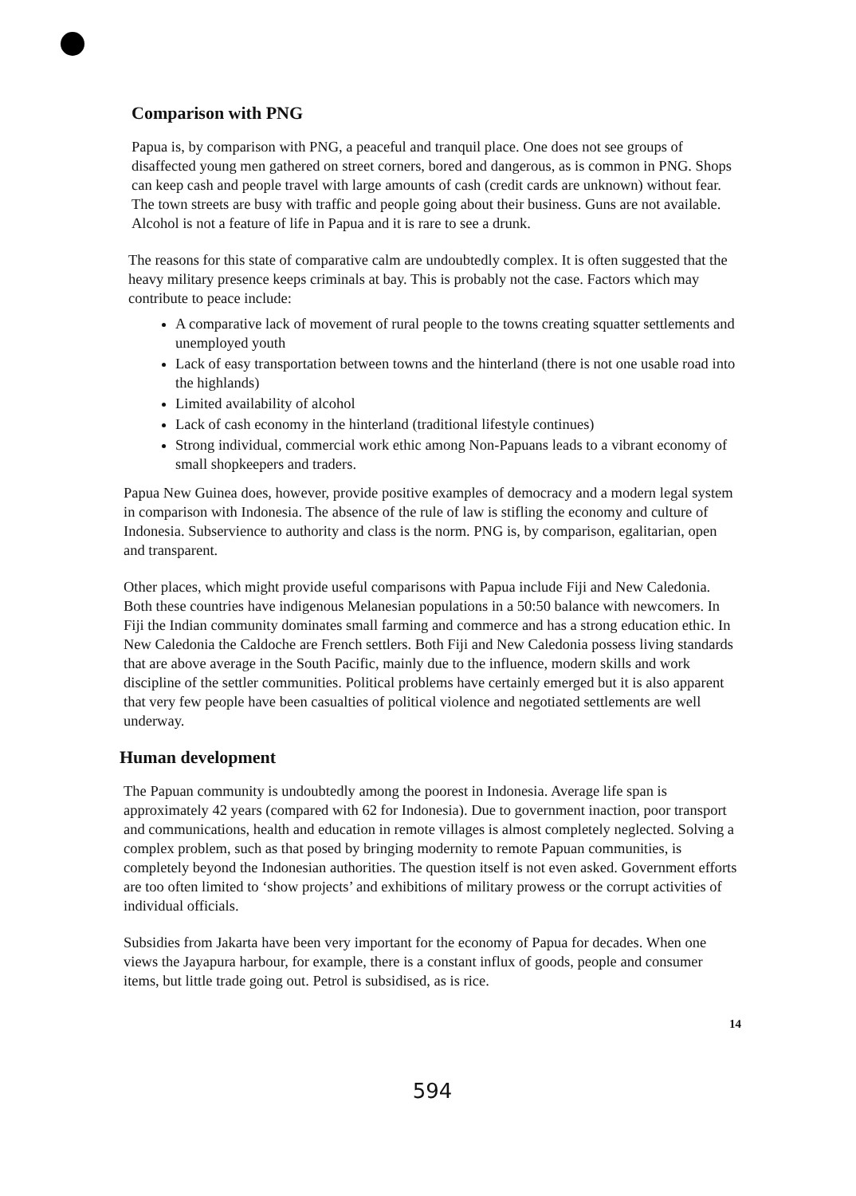Comparison with PNG
Papua is, by comparison with PNG, a peaceful and tranquil place. One does not see groups of disaffected young men gathered on street corners, bored and dangerous, as is common in PNG. Shops can keep cash and people travel with large amounts of cash (credit cards are unknown) without fear. The town streets are busy with traffic and people going about their business. Guns are not available. Alcohol is not a feature of life in Papua and it is rare to see a drunk.
The reasons for this state of comparative calm are undoubtedly complex. It is often suggested that the heavy military presence keeps criminals at bay. This is probably not the case. Factors which may contribute to peace include:
A comparative lack of movement of rural people to the towns creating squatter settlements and unemployed youth
Lack of easy transportation between towns and the hinterland (there is not one usable road into the highlands)
Limited availability of alcohol
Lack of cash economy in the hinterland (traditional lifestyle continues)
Strong individual, commercial work ethic among Non-Papuans leads to a vibrant economy of small shopkeepers and traders.
Papua New Guinea does, however, provide positive examples of democracy and a modern legal system in comparison with Indonesia. The absence of the rule of law is stifling the economy and culture of Indonesia. Subservience to authority and class is the norm. PNG is, by comparison, egalitarian, open and transparent.
Other places, which might provide useful comparisons with Papua include Fiji and New Caledonia. Both these countries have indigenous Melanesian populations in a 50:50 balance with newcomers. In Fiji the Indian community dominates small farming and commerce and has a strong education ethic. In New Caledonia the Caldoche are French settlers. Both Fiji and New Caledonia possess living standards that are above average in the South Pacific, mainly due to the influence, modern skills and work discipline of the settler communities. Political problems have certainly emerged but it is also apparent that very few people have been casualties of political violence and negotiated settlements are well underway.
Human development
The Papuan community is undoubtedly among the poorest in Indonesia. Average life span is approximately 42 years (compared with 62 for Indonesia). Due to government inaction, poor transport and communications, health and education in remote villages is almost completely neglected. Solving a complex problem, such as that posed by bringing modernity to remote Papuan communities, is completely beyond the Indonesian authorities. The question itself is not even asked. Government efforts are too often limited to ‘show projects’ and exhibitions of military prowess or the corrupt activities of individual officials.
Subsidies from Jakarta have been very important for the economy of Papua for decades. When one views the Jayapura harbour, for example, there is a constant influx of goods, people and consumer items, but little trade going out. Petrol is subsidised, as is rice.
14
594